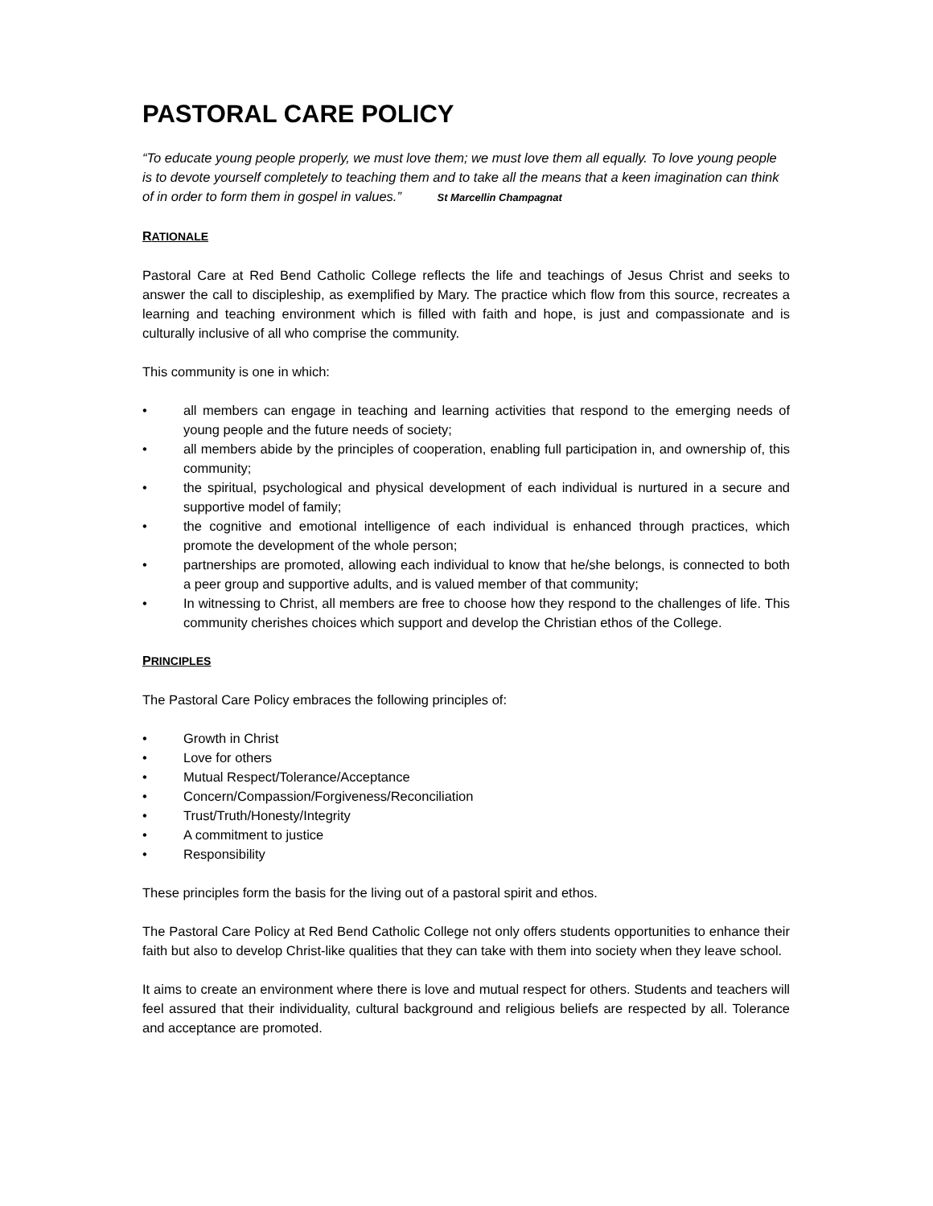PASTORAL CARE POLICY
“To educate young people properly, we must love them; we must love them all equally. To love young people is to devote yourself completely to teaching them and to take all the means that a keen imagination can think of in order to form them in gospel in values.” St Marcellin Champagnat
RATIONALE
Pastoral Care at Red Bend Catholic College reflects the life and teachings of Jesus Christ and seeks to answer the call to discipleship, as exemplified by Mary. The practice which flow from this source, recreates a learning and teaching environment which is filled with faith and hope, is just and compassionate and is culturally inclusive of all who comprise the community.
This community is one in which:
• all members can engage in teaching and learning activities that respond to the emerging needs of young people and the future needs of society;
• all members abide by the principles of cooperation, enabling full participation in, and ownership of, this community;
• the spiritual, psychological and physical development of each individual is nurtured in a secure and supportive model of family;
• the cognitive and emotional intelligence of each individual is enhanced through practices, which promote the development of the whole person;
• partnerships are promoted, allowing each individual to know that he/she belongs, is connected to both a peer group and supportive adults, and is valued member of that community;
• In witnessing to Christ, all members are free to choose how they respond to the challenges of life. This community cherishes choices which support and develop the Christian ethos of the College.
PRINCIPLES
The Pastoral Care Policy embraces the following principles of:
• Growth in Christ
• Love for others
• Mutual Respect/Tolerance/Acceptance
• Concern/Compassion/Forgiveness/Reconciliation
• Trust/Truth/Honesty/Integrity
• A commitment to justice
• Responsibility
These principles form the basis for the living out of a pastoral spirit and ethos.
The Pastoral Care Policy at Red Bend Catholic College not only offers students opportunities to enhance their faith but also to develop Christ-like qualities that they can take with them into society when they leave school.
It aims to create an environment where there is love and mutual respect for others. Students and teachers will feel assured that their individuality, cultural background and religious beliefs are respected by all. Tolerance and acceptance are promoted.